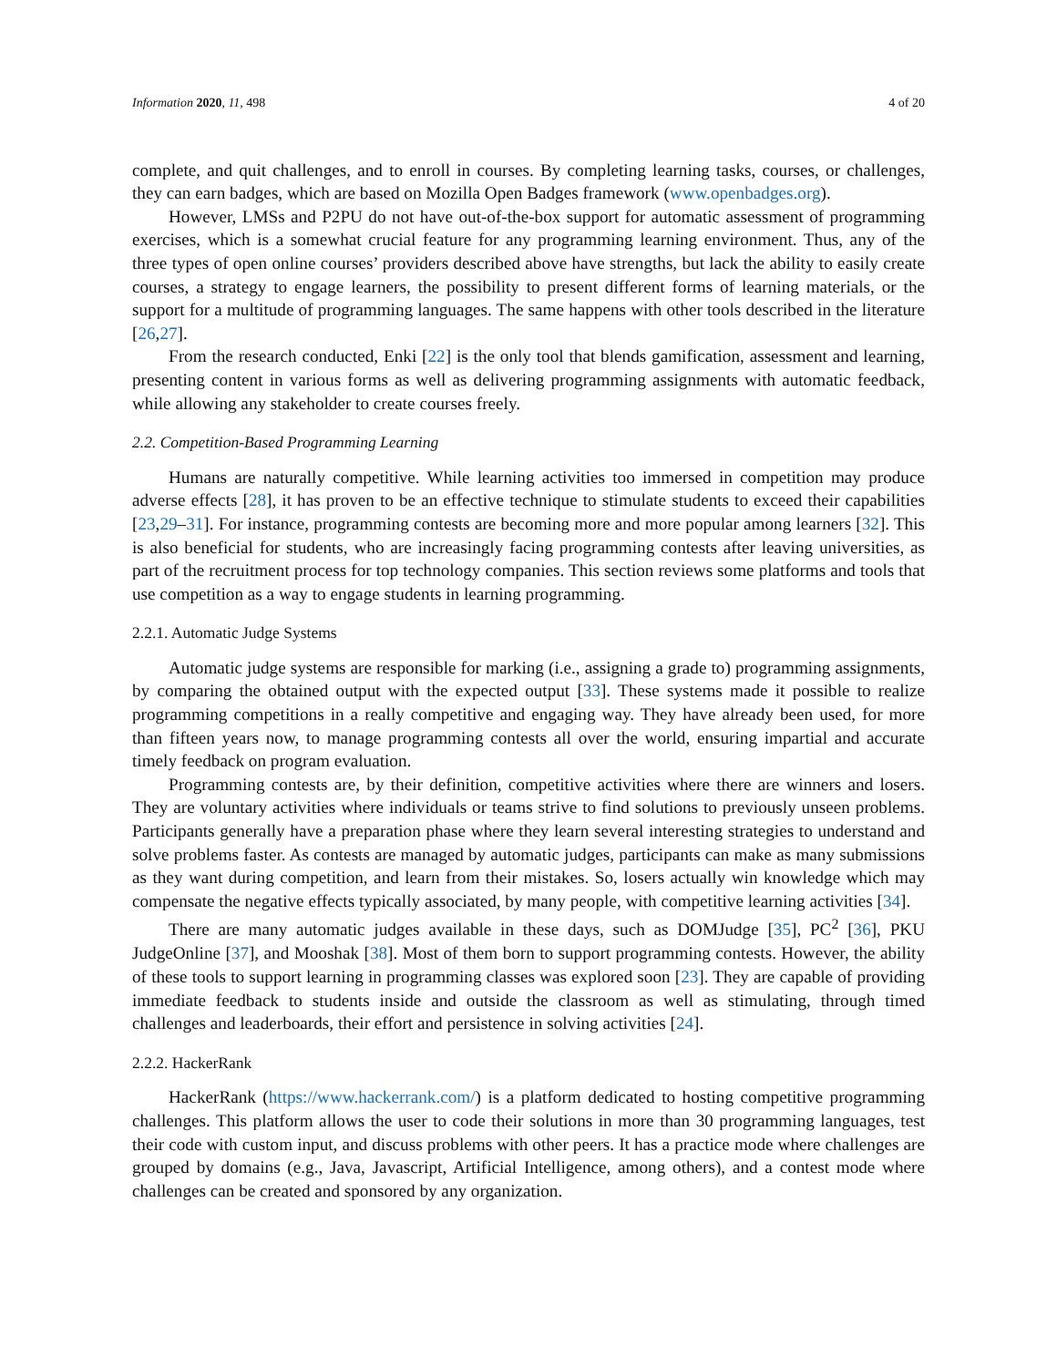Information 2020, 11, 498 4 of 20
complete, and quit challenges, and to enroll in courses. By completing learning tasks, courses, or challenges, they can earn badges, which are based on Mozilla Open Badges framework (www.openbadges.org).
However, LMSs and P2PU do not have out-of-the-box support for automatic assessment of programming exercises, which is a somewhat crucial feature for any programming learning environment. Thus, any of the three types of open online courses’ providers described above have strengths, but lack the ability to easily create courses, a strategy to engage learners, the possibility to present different forms of learning materials, or the support for a multitude of programming languages. The same happens with other tools described in the literature [26,27].
From the research conducted, Enki [22] is the only tool that blends gamification, assessment and learning, presenting content in various forms as well as delivering programming assignments with automatic feedback, while allowing any stakeholder to create courses freely.
2.2. Competition-Based Programming Learning
Humans are naturally competitive. While learning activities too immersed in competition may produce adverse effects [28], it has proven to be an effective technique to stimulate students to exceed their capabilities [23,29–31]. For instance, programming contests are becoming more and more popular among learners [32]. This is also beneficial for students, who are increasingly facing programming contests after leaving universities, as part of the recruitment process for top technology companies. This section reviews some platforms and tools that use competition as a way to engage students in learning programming.
2.2.1. Automatic Judge Systems
Automatic judge systems are responsible for marking (i.e., assigning a grade to) programming assignments, by comparing the obtained output with the expected output [33]. These systems made it possible to realize programming competitions in a really competitive and engaging way. They have already been used, for more than fifteen years now, to manage programming contests all over the world, ensuring impartial and accurate timely feedback on program evaluation.
Programming contests are, by their definition, competitive activities where there are winners and losers. They are voluntary activities where individuals or teams strive to find solutions to previously unseen problems. Participants generally have a preparation phase where they learn several interesting strategies to understand and solve problems faster. As contests are managed by automatic judges, participants can make as many submissions as they want during competition, and learn from their mistakes. So, losers actually win knowledge which may compensate the negative effects typically associated, by many people, with competitive learning activities [34].
There are many automatic judges available in these days, such as DOMJudge [35], PC<sup>2</sup> [36], PKU JudgeOnline [37], and Mooshak [38]. Most of them born to support programming contests. However, the ability of these tools to support learning in programming classes was explored soon [23]. They are capable of providing immediate feedback to students inside and outside the classroom as well as stimulating, through timed challenges and leaderboards, their effort and persistence in solving activities [24].
2.2.2. HackerRank
HackerRank (https://www.hackerrank.com/) is a platform dedicated to hosting competitive programming challenges. This platform allows the user to code their solutions in more than 30 programming languages, test their code with custom input, and discuss problems with other peers. It has a practice mode where challenges are grouped by domains (e.g., Java, Javascript, Artificial Intelligence, among others), and a contest mode where challenges can be created and sponsored by any organization.